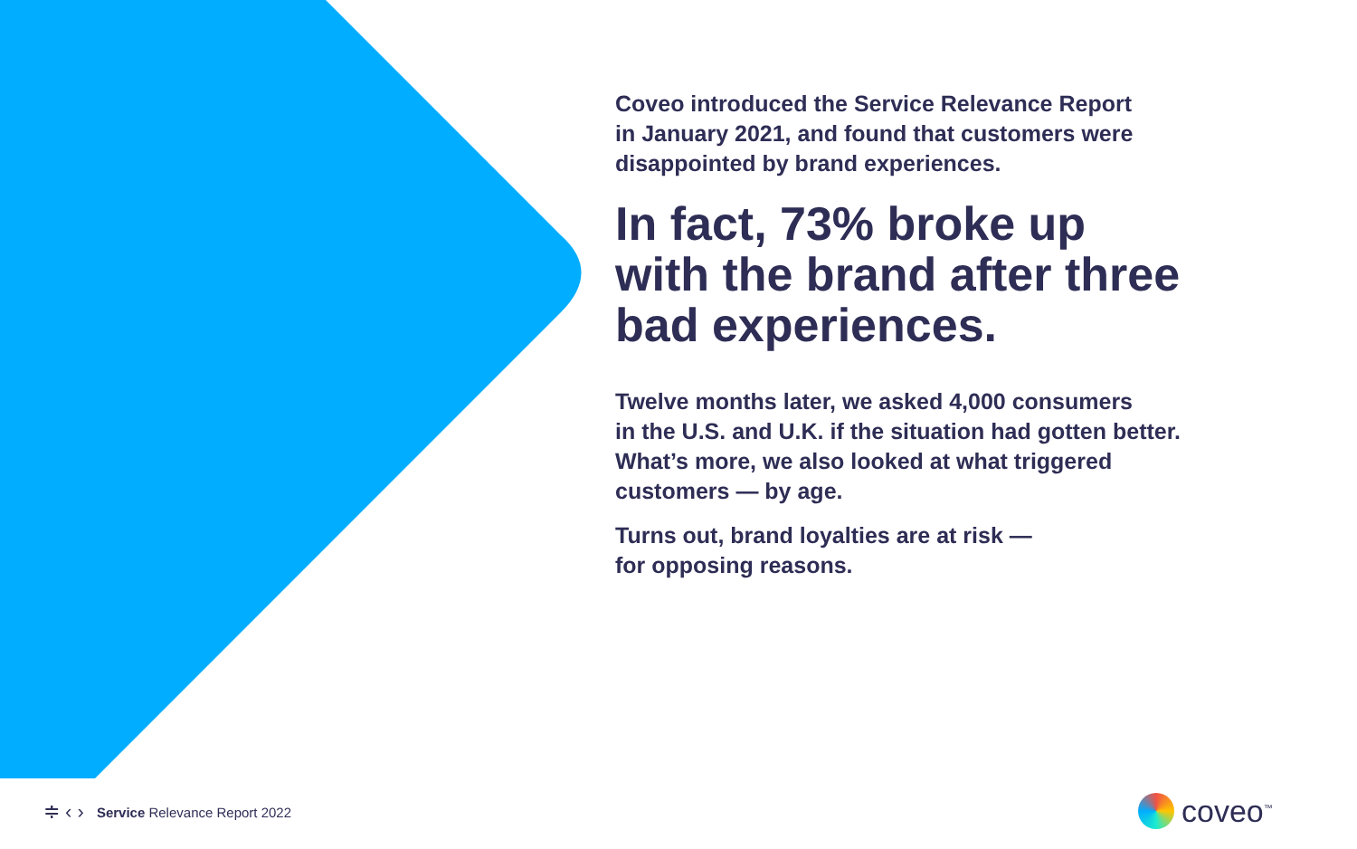Coveo introduced the Service Relevance Report
in January 2021, and found that customers were
disappointed by brand experiences.
In fact, 73% broke up
with the brand after three
bad experiences.
Twelve months later, we asked 4,000 consumers
in the U.S. and U.K. if the situation had gotten better.
What’s more, we also looked at what triggered
customers — by age.
Turns out, brand loyalties are at risk —
for opposing reasons.
≑ ‹ › Service Relevance Report 2022
coveo<sup>™</sup>